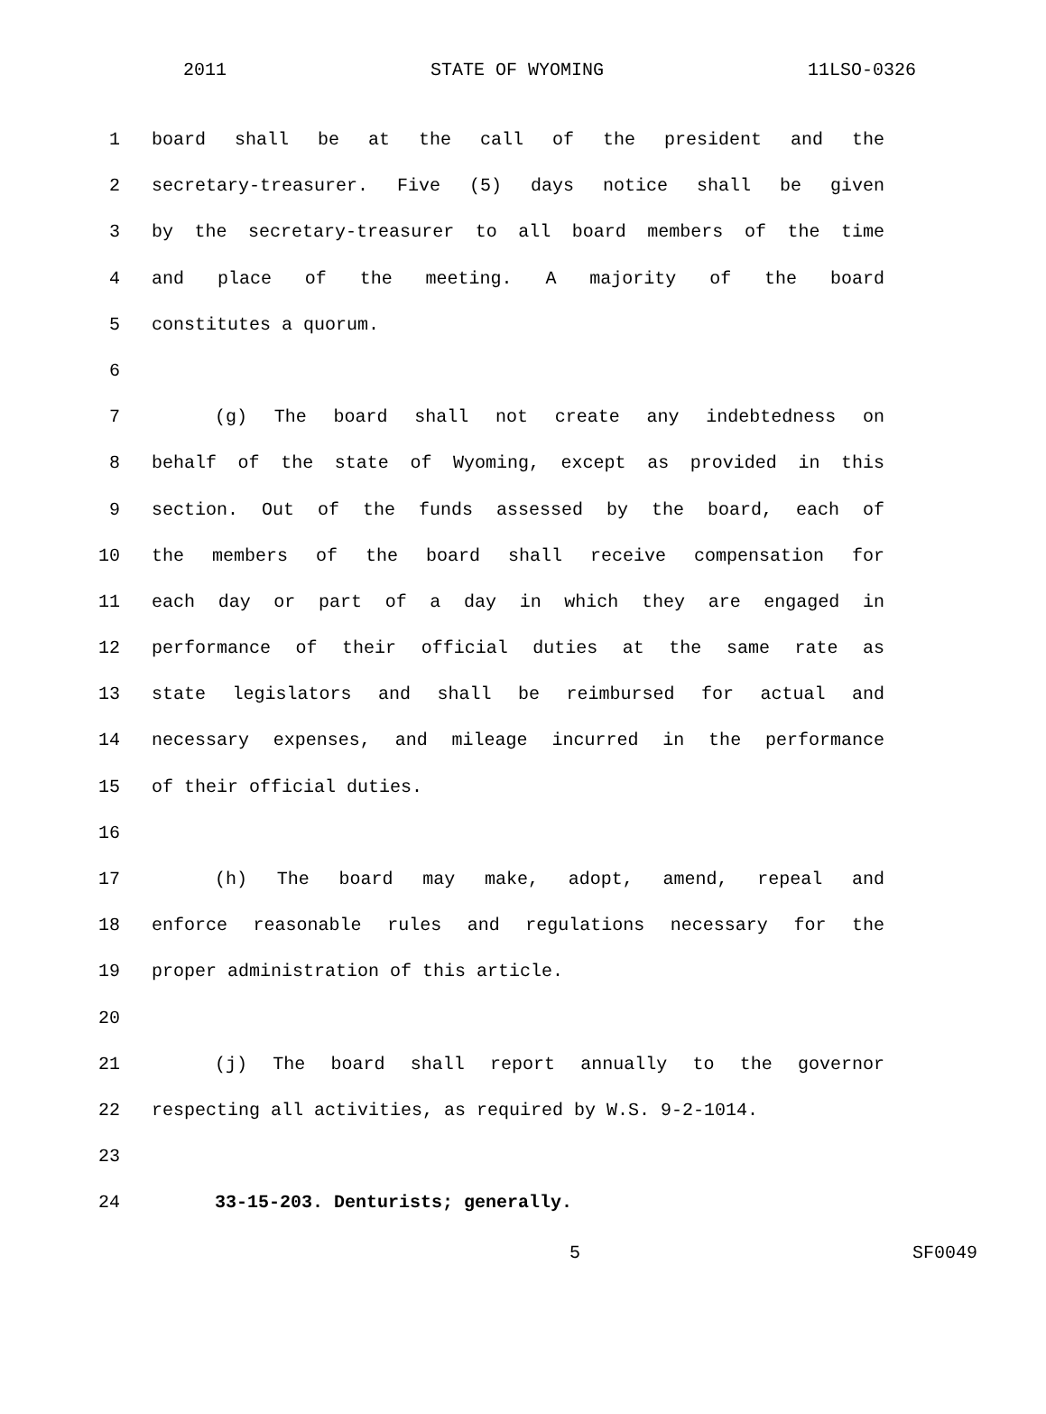2011 STATE OF WYOMING 11LSO-0326
1 board shall be at the call of the president and the
2 secretary-treasurer. Five (5) days notice shall be given
3 by the secretary-treasurer to all board members of the time
4 and place of the meeting. A majority of the board
5 constitutes a quorum.
6
7 (g) The board shall not create any indebtedness on
8 behalf of the state of Wyoming, except as provided in this
9 section. Out of the funds assessed by the board, each of
10 the members of the board shall receive compensation for
11 each day or part of a day in which they are engaged in
12 performance of their official duties at the same rate as
13 state legislators and shall be reimbursed for actual and
14 necessary expenses, and mileage incurred in the performance
15 of their official duties.
16
17 (h) The board may make, adopt, amend, repeal and
18 enforce reasonable rules and regulations necessary for the
19 proper administration of this article.
20
21 (j) The board shall report annually to the governor
22 respecting all activities, as required by W.S. 9-2-1014.
23
24 33-15-203. Denturists; generally.
5 SF0049